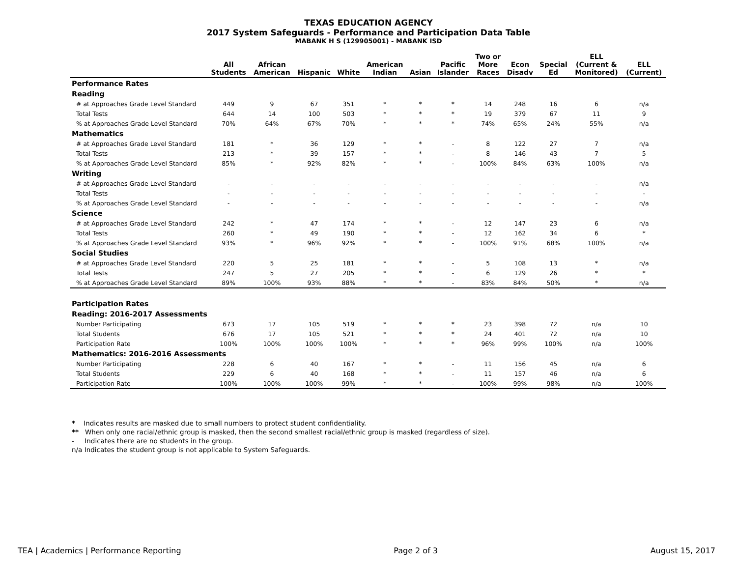TEXAS EDUCATION AGENCY
2017 System Safeguards - Performance and Participation Data Table
MABANK H S (129905001) - MABANK ISD
| | All Students | African American | Hispanic | White | American Indian | Asian | Pacific Islander | Two or More Races | Econ Disadv | Special Ed | ELL (Current & Monitored) | ELL (Current) |
| --- | --- | --- | --- | --- | --- | --- | --- | --- | --- | --- | --- | --- |
| Performance Rates | | | | | | | | | | | | |
| Reading | | | | | | | | | | | | |
| # at Approaches Grade Level Standard | 449 | 9 | 67 | 351 | * | * | * | 14 | 248 | 16 | 6 | n/a |
| Total Tests | 644 | 14 | 100 | 503 | * | * | * | 19 | 379 | 67 | 11 | 9 |
| % at Approaches Grade Level Standard | 70% | 64% | 67% | 70% | * | * | * | 74% | 65% | 24% | 55% | n/a |
| Mathematics | | | | | | | | | | | | |
| # at Approaches Grade Level Standard | 181 | * | 36 | 129 | * | * | - | 8 | 122 | 27 | 7 | n/a |
| Total Tests | 213 | * | 39 | 157 | * | * | - | 8 | 146 | 43 | 7 | 5 |
| % at Approaches Grade Level Standard | 85% | * | 92% | 82% | * | * | - | 100% | 84% | 63% | 100% | n/a |
| Writing | | | | | | | | | | | | |
| # at Approaches Grade Level Standard | - | - | - | - | - | - | - | - | - | - | - | n/a |
| Total Tests | - | - | - | - | - | - | - | - | - | - | - | - |
| % at Approaches Grade Level Standard | - | - | - | - | - | - | - | - | - | - | - | n/a |
| Science | | | | | | | | | | | | |
| # at Approaches Grade Level Standard | 242 | * | 47 | 174 | * | * | - | 12 | 147 | 23 | 6 | n/a |
| Total Tests | 260 | * | 49 | 190 | * | * | - | 12 | 162 | 34 | 6 | * |
| % at Approaches Grade Level Standard | 93% | * | 96% | 92% | * | * | - | 100% | 91% | 68% | 100% | n/a |
| Social Studies | | | | | | | | | | | | |
| # at Approaches Grade Level Standard | 220 | 5 | 25 | 181 | * | * | - | 5 | 108 | 13 | * | n/a |
| Total Tests | 247 | 5 | 27 | 205 | * | * | - | 6 | 129 | 26 | * | * |
| % at Approaches Grade Level Standard | 89% | 100% | 93% | 88% | * | * | - | 83% | 84% | 50% | * | n/a |
| Participation Rates | | | | | | | | | | | | |
| Reading: 2016-2017 Assessments | | | | | | | | | | | | |
| Number Participating | 673 | 17 | 105 | 519 | * | * | * | 23 | 398 | 72 | n/a | 10 |
| Total Students | 676 | 17 | 105 | 521 | * | * | * | 24 | 401 | 72 | n/a | 10 |
| Participation Rate | 100% | 100% | 100% | 100% | * | * | * | 96% | 99% | 100% | n/a | 100% |
| Mathematics: 2016-2016 Assessments | | | | | | | | | | | | |
| Number Participating | 228 | 6 | 40 | 167 | * | * | - | 11 | 156 | 45 | n/a | 6 |
| Total Students | 229 | 6 | 40 | 168 | * | * | - | 11 | 157 | 46 | n/a | 6 |
| Participation Rate | 100% | 100% | 100% | 99% | * | * | - | 100% | 99% | 98% | n/a | 100% |
* Indicates results are masked due to small numbers to protect student confidentiality.
** When only one racial/ethnic group is masked, then the second smallest racial/ethnic group is masked (regardless of size).
- Indicates there are no students in the group.
n/a Indicates the student group is not applicable to System Safeguards.
TEA | Academics | Performance Reporting Page 2 of 3 August 15, 2017